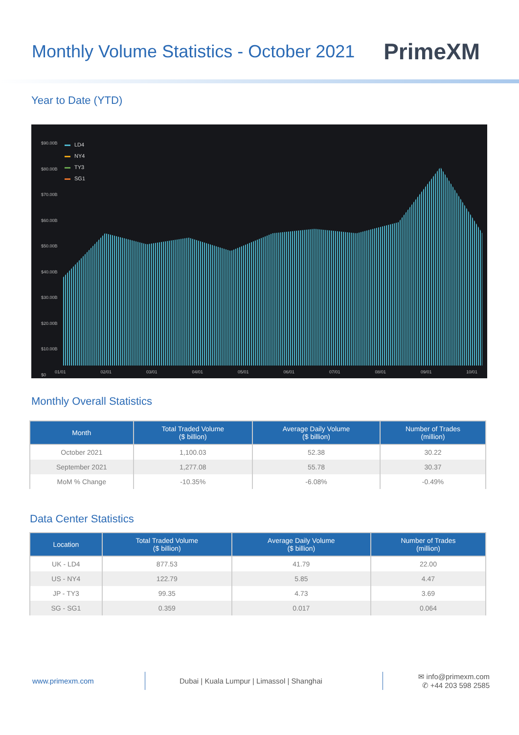Monthly Volume Statistics - October 2021
PrimeXM
Year to Date (YTD)
$90.00B
$80.00B
$70.00B
$60.00B
$50.00B
$40.00B
$30.00B
$20.00B
$10.00B
$0
LD4
NY4
TY3
SG1
01/01 02/01 03/01 04/01 05/01 06/01 07/01 08/01 09/01 10/01
Monthly Overall Statistics
| Month | Total Traded Volume ($ billion) | Average Daily Volume ($ billion) | Number of Trades (million) |
| --- | --- | --- | --- |
| October 2021 | 1,100.03 | 52.38 | 30.22 |
| September 2021 | 1,277.08 | 55.78 | 30.37 |
| MoM % Change | -10.35% | -6.08% | -0.49% |
Data Center Statistics
| Location | Total Traded Volume ($ billion) | Average Daily Volume ($ billion) | Number of Trades (million) |
| --- | --- | --- | --- |
| UK - LD4 | 877.53 | 41.79 | 22.00 |
| US - NY4 | 122.79 | 5.85 | 4.47 |
| JP - TY3 | 99.35 | 4.73 | 3.69 |
| SG - SG1 | 0.359 | 0.017 | 0.064 |
www.primexm.com
Dubai | Kuala Lumpur | Limassol | Shanghai
✉ info@primexm.com
✆ +44 203 598 2585